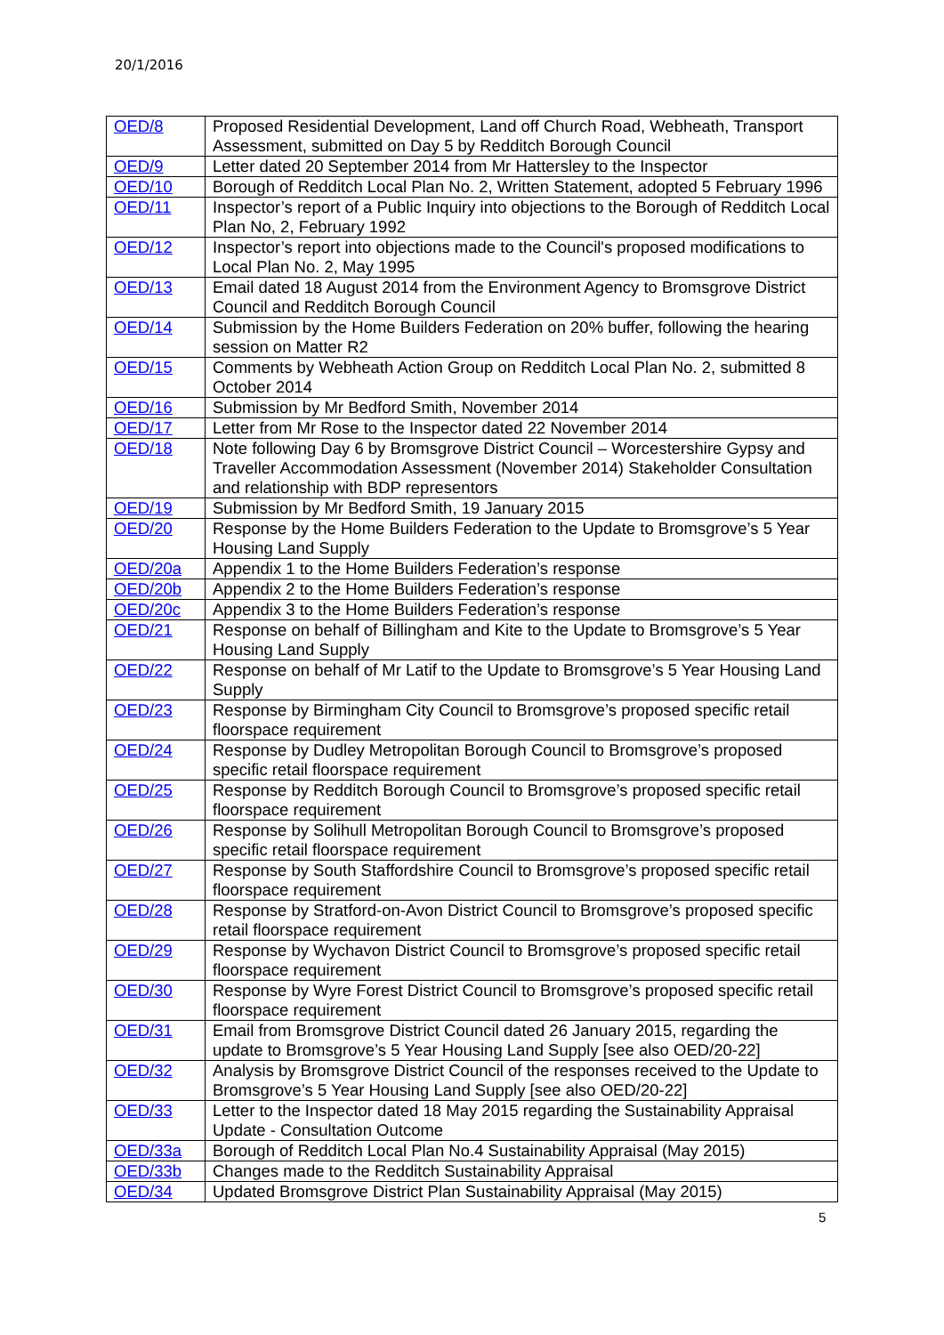20/1/2016
| OED/8 | Proposed Residential Development, Land off Church Road, Webheath, Transport Assessment, submitted on Day 5 by Redditch Borough Council |
| OED/9 | Letter dated 20 September 2014 from Mr Hattersley to the Inspector |
| OED/10 | Borough of Redditch Local Plan No. 2, Written Statement, adopted 5 February 1996 |
| OED/11 | Inspector’s report of a Public Inquiry into objections to the Borough of Redditch Local Plan No, 2, February 1992 |
| OED/12 | Inspector’s report into objections made to the Council's proposed modifications to Local Plan No. 2, May 1995 |
| OED/13 | Email dated 18 August 2014 from the Environment Agency to Bromsgrove District Council and Redditch Borough Council |
| OED/14 | Submission by the Home Builders Federation on 20% buffer, following the hearing session on Matter R2 |
| OED/15 | Comments by Webheath Action Group on Redditch Local Plan No. 2, submitted 8 October 2014 |
| OED/16 | Submission by Mr Bedford Smith, November 2014 |
| OED/17 | Letter from Mr Rose to the Inspector dated 22 November 2014 |
| OED/18 | Note following Day 6 by Bromsgrove District Council – Worcestershire Gypsy and Traveller Accommodation Assessment (November 2014) Stakeholder Consultation and relationship with BDP representors |
| OED/19 | Submission by Mr Bedford Smith, 19 January 2015 |
| OED/20 | Response by the Home Builders Federation to the Update to Bromsgrove’s 5 Year Housing Land Supply |
| OED/20a | Appendix 1 to the Home Builders Federation’s response |
| OED/20b | Appendix 2 to the Home Builders Federation’s response |
| OED/20c | Appendix 3 to the Home Builders Federation’s response |
| OED/21 | Response on behalf of Billingham and Kite to the Update to Bromsgrove’s 5 Year Housing Land Supply |
| OED/22 | Response on behalf of Mr Latif to the Update to Bromsgrove’s 5 Year Housing Land Supply |
| OED/23 | Response by Birmingham City Council to Bromsgrove’s proposed specific retail floorspace requirement |
| OED/24 | Response by Dudley Metropolitan Borough Council to Bromsgrove’s proposed specific retail floorspace requirement |
| OED/25 | Response by Redditch Borough Council to Bromsgrove’s proposed specific retail floorspace requirement |
| OED/26 | Response by Solihull Metropolitan Borough Council to Bromsgrove’s proposed specific retail floorspace requirement |
| OED/27 | Response by South Staffordshire Council to Bromsgrove’s proposed specific retail floorspace requirement |
| OED/28 | Response by Stratford-on-Avon District Council to Bromsgrove’s proposed specific retail floorspace requirement |
| OED/29 | Response by Wychavon District Council to Bromsgrove’s proposed specific retail floorspace requirement |
| OED/30 | Response by Wyre Forest District Council to Bromsgrove’s proposed specific retail floorspace requirement |
| OED/31 | Email from Bromsgrove District Council dated 26 January 2015, regarding the update to Bromsgrove’s 5 Year Housing Land Supply [see also OED/20-22] |
| OED/32 | Analysis by Bromsgrove District Council of the responses received to the Update to Bromsgrove’s 5 Year Housing Land Supply [see also OED/20-22] |
| OED/33 | Letter to the Inspector dated 18 May 2015 regarding the Sustainability Appraisal Update - Consultation Outcome |
| OED/33a | Borough of Redditch Local Plan No.4 Sustainability Appraisal (May 2015) |
| OED/33b | Changes made to the Redditch Sustainability Appraisal |
| OED/34 | Updated Bromsgrove District Plan Sustainability Appraisal (May 2015) |
5